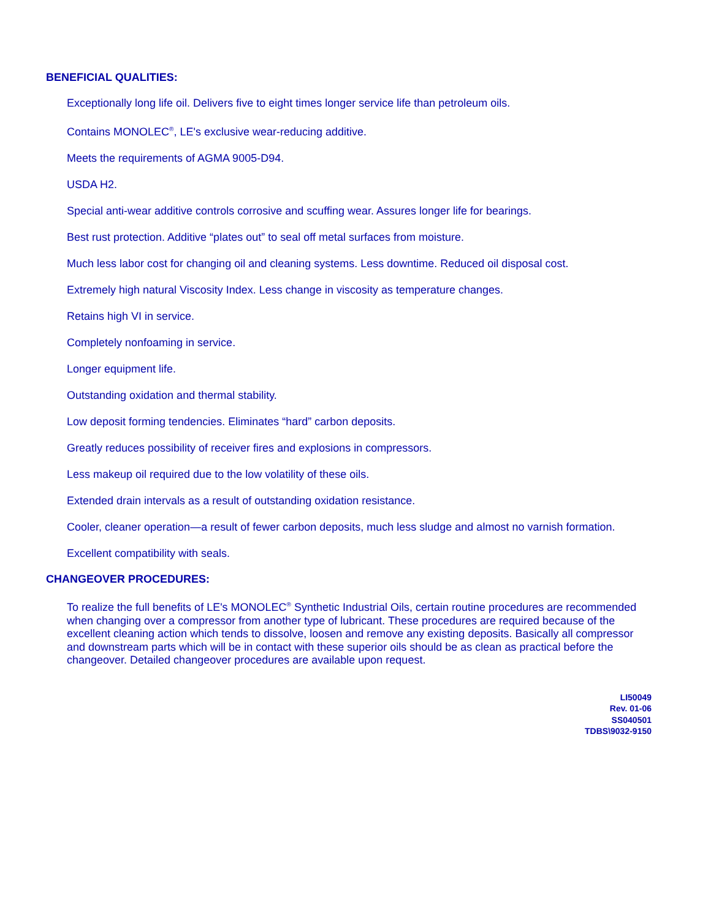BENEFICIAL QUALITIES:
Exceptionally long life oil. Delivers five to eight times longer service life than petroleum oils.
Contains MONOLEC<sup>®</sup>, LE's exclusive wear-reducing additive.
Meets the requirements of AGMA 9005-D94.
USDA H2.
Special anti-wear additive controls corrosive and scuffing wear. Assures longer life for bearings.
Best rust protection. Additive “plates out” to seal off metal surfaces from moisture.
Much less labor cost for changing oil and cleaning systems. Less downtime. Reduced oil disposal cost.
Extremely high natural Viscosity Index. Less change in viscosity as temperature changes.
Retains high VI in service.
Completely nonfoaming in service.
Longer equipment life.
Outstanding oxidation and thermal stability.
Low deposit forming tendencies. Eliminates “hard” carbon deposits.
Greatly reduces possibility of receiver fires and explosions in compressors.
Less makeup oil required due to the low volatility of these oils.
Extended drain intervals as a result of outstanding oxidation resistance.
Cooler, cleaner operation—a result of fewer carbon deposits, much less sludge and almost no varnish formation.
Excellent compatibility with seals.
CHANGEOVER PROCEDURES:
To realize the full benefits of LE's MONOLEC<sup>®</sup> Synthetic Industrial Oils, certain routine procedures are recommended when changing over a compressor from another type of lubricant. These procedures are required because of the excellent cleaning action which tends to dissolve, loosen and remove any existing deposits. Basically all compressor and downstream parts which will be in contact with these superior oils should be as clean as practical before the changeover. Detailed changeover procedures are available upon request.
LI50049
Rev. 01-06
SS040501
TDBS\9032-9150